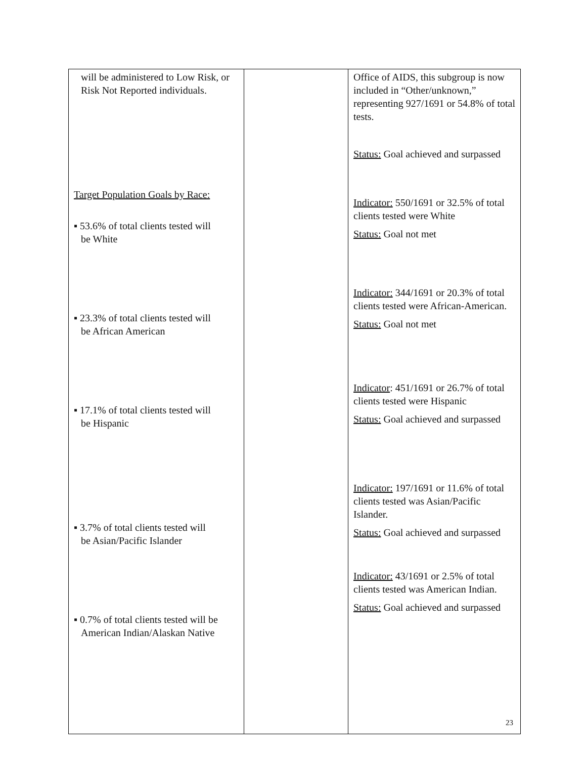| will be administered to Low Risk, or Risk Not Reported individuals. Target Population Goals by Race: ▪ 53.6% of total clients tested will be White ▪ 23.3% of total clients tested will be African American ▪ 17.1% of total clients tested will be Hispanic ▪ 3.7% of total clients tested will be Asian/Pacific Islander ▪ 0.7% of total clients tested will be American Indian/Alaskan Native | | Office of AIDS, this subgroup is now included in “Other/unknown,” representing 927/1691 or 54.8% of total tests. Status: Goal achieved and surpassed Indicator: 550/1691 or 32.5% of total clients tested were White Status: Goal not met Indicator: 344/1691 or 20.3% of total clients tested were African-American. Status: Goal not met Indicator : 451/1691 or 26.7% of total clients tested were Hispanic Status: Goal achieved and surpassed Indicator: 197/1691 or 11.6% of total clients tested was Asian/Pacific Islander. Status: Goal achieved and surpassed Indicator: 43/1691 or 2.5% of total clients tested was American Indian. Status: Goal achieved and surpassed |
23